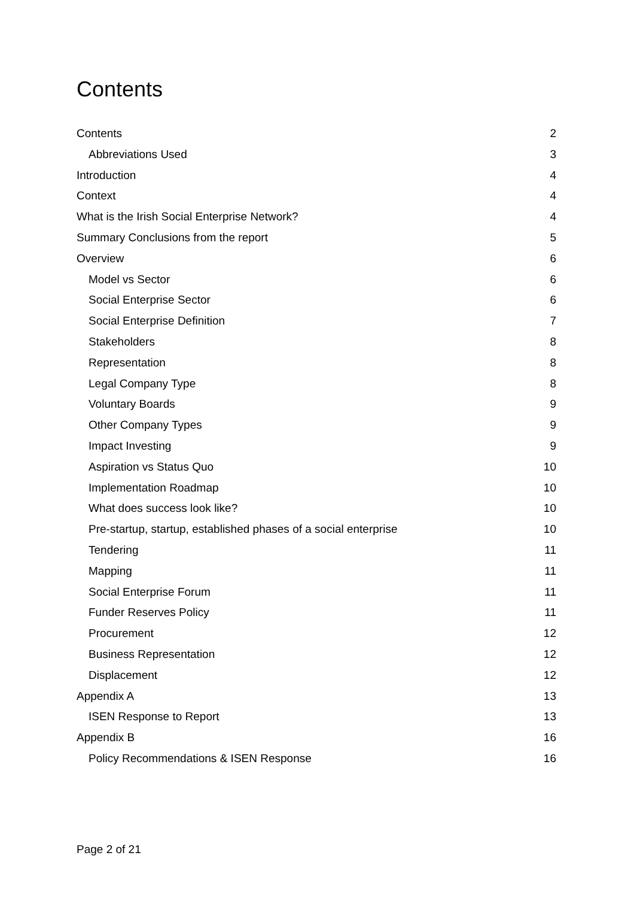Contents
Contents 2
Abbreviations Used 3
Introduction 4
Context 4
What is the Irish Social Enterprise Network? 4
Summary Conclusions from the report 5
Overview 6
Model vs Sector 6
Social Enterprise Sector 6
Social Enterprise Definition 7
Stakeholders 8
Representation 8
Legal Company Type 8
Voluntary Boards 9
Other Company Types 9
Impact Investing 9
Aspiration vs Status Quo 10
Implementation Roadmap 10
What does success look like? 10
Pre-startup, startup, established phases of a social enterprise 10
Tendering 11
Mapping 11
Social Enterprise Forum 11
Funder Reserves Policy 11
Procurement 12
Business Representation 12
Displacement 12
Appendix A 13
ISEN Response to Report 13
Appendix B 16
Policy Recommendations & ISEN Response 16
Page 2 of 21